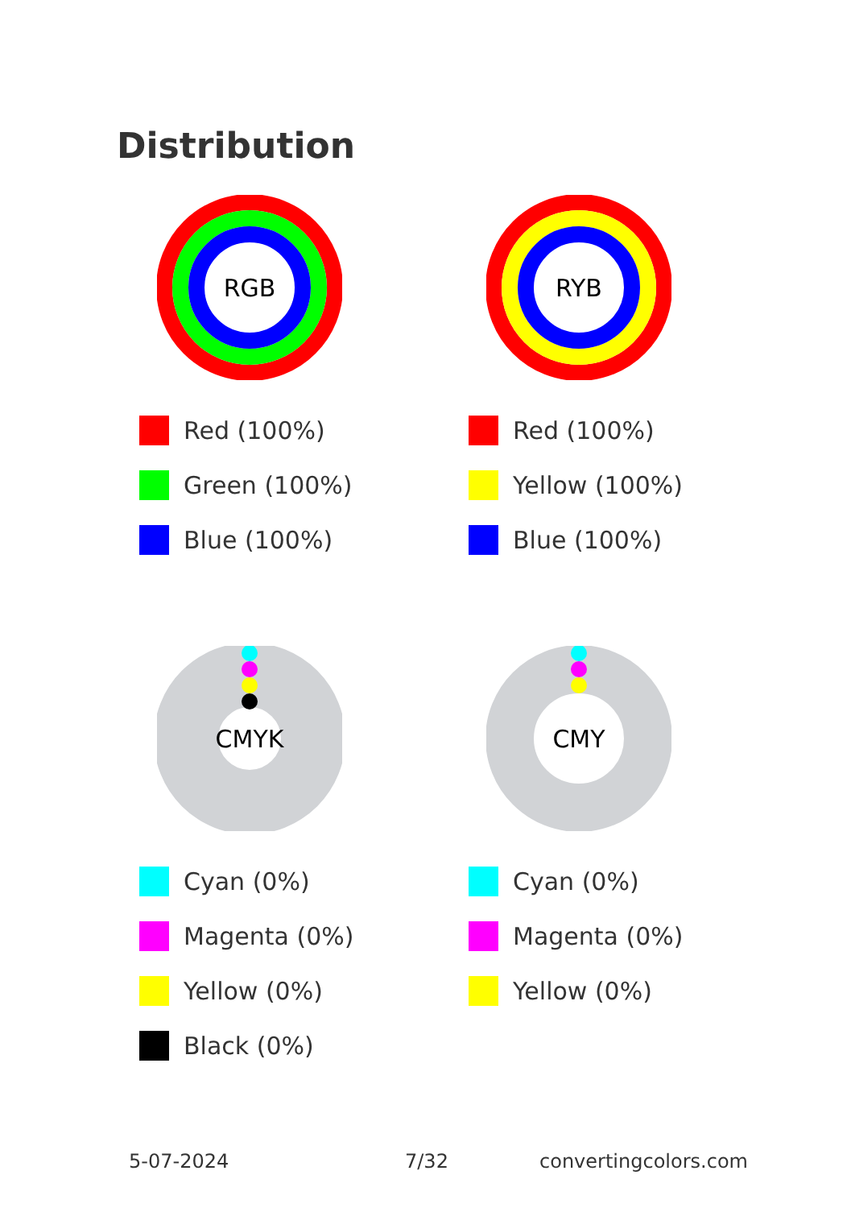Distribution
RGB
Red (100%)
Green (100%)
Blue (100%)
RYB
Red (100%)
Yellow (100%)
Blue (100%)
CMYK
Cyan (0%)
Magenta (0%)
Yellow (0%)
Black (0%)
CMY
Cyan (0%)
Magenta (0%)
Yellow (0%)
5-07-2024 7/32 convertingcolors.com